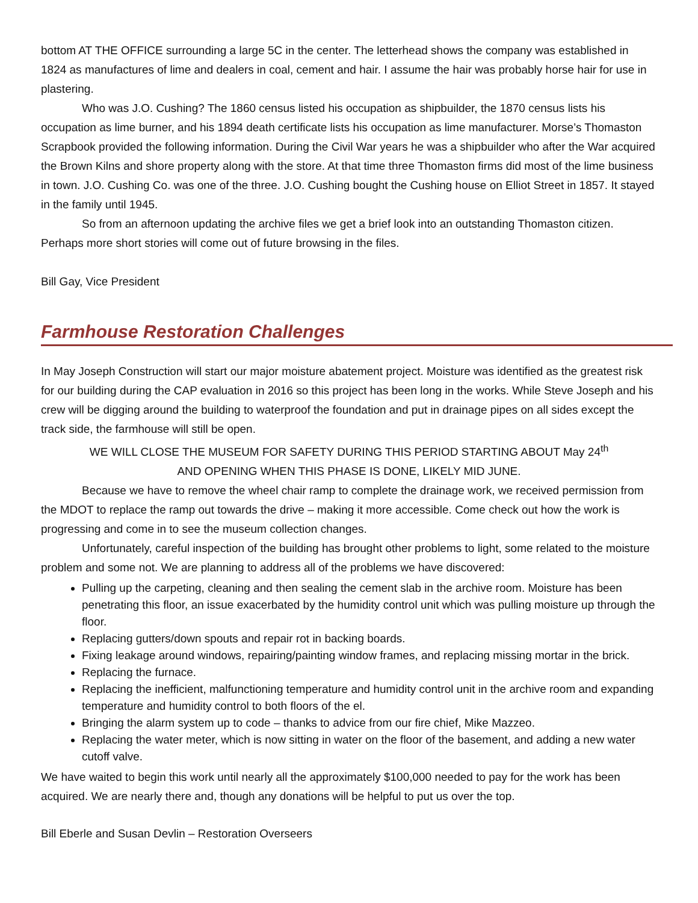bottom AT THE OFFICE surrounding a large 5C in the center. The letterhead shows the company was established in 1824 as manufactures of lime and dealers in coal, cement and hair. I assume the hair was probably horse hair for use in plastering.
Who was J.O. Cushing? The 1860 census listed his occupation as shipbuilder, the 1870 census lists his occupation as lime burner, and his 1894 death certificate lists his occupation as lime manufacturer. Morse’s Thomaston Scrapbook provided the following information. During the Civil War years he was a shipbuilder who after the War acquired the Brown Kilns and shore property along with the store. At that time three Thomaston firms did most of the lime business in town. J.O. Cushing Co. was one of the three. J.O. Cushing bought the Cushing house on Elliot Street in 1857. It stayed in the family until 1945.
So from an afternoon updating the archive files we get a brief look into an outstanding Thomaston citizen. Perhaps more short stories will come out of future browsing in the files.
Bill Gay, Vice President
Farmhouse Restoration Challenges
In May Joseph Construction will start our major moisture abatement project. Moisture was identified as the greatest risk for our building during the CAP evaluation in 2016 so this project has been long in the works. While Steve Joseph and his crew will be digging around the building to waterproof the foundation and put in drainage pipes on all sides except the track side, the farmhouse will still be open.
WE WILL CLOSE THE MUSEUM FOR SAFETY DURING THIS PERIOD STARTING ABOUT May 24<sup>th</sup>
AND OPENING WHEN THIS PHASE IS DONE, LIKELY MID JUNE.
Because we have to remove the wheel chair ramp to complete the drainage work, we received permission from the MDOT to replace the ramp out towards the drive – making it more accessible. Come check out how the work is progressing and come in to see the museum collection changes.
Unfortunately, careful inspection of the building has brought other problems to light, some related to the moisture problem and some not. We are planning to address all of the problems we have discovered:
Pulling up the carpeting, cleaning and then sealing the cement slab in the archive room. Moisture has been penetrating this floor, an issue exacerbated by the humidity control unit which was pulling moisture up through the floor.
Replacing gutters/down spouts and repair rot in backing boards.
Fixing leakage around windows, repairing/painting window frames, and replacing missing mortar in the brick.
Replacing the furnace.
Replacing the inefficient, malfunctioning temperature and humidity control unit in the archive room and expanding temperature and humidity control to both floors of the el.
Bringing the alarm system up to code – thanks to advice from our fire chief, Mike Mazzeo.
Replacing the water meter, which is now sitting in water on the floor of the basement, and adding a new water cutoff valve.
We have waited to begin this work until nearly all the approximately $100,000 needed to pay for the work has been acquired. We are nearly there and, though any donations will be helpful to put us over the top.
Bill Eberle and Susan Devlin – Restoration Overseers